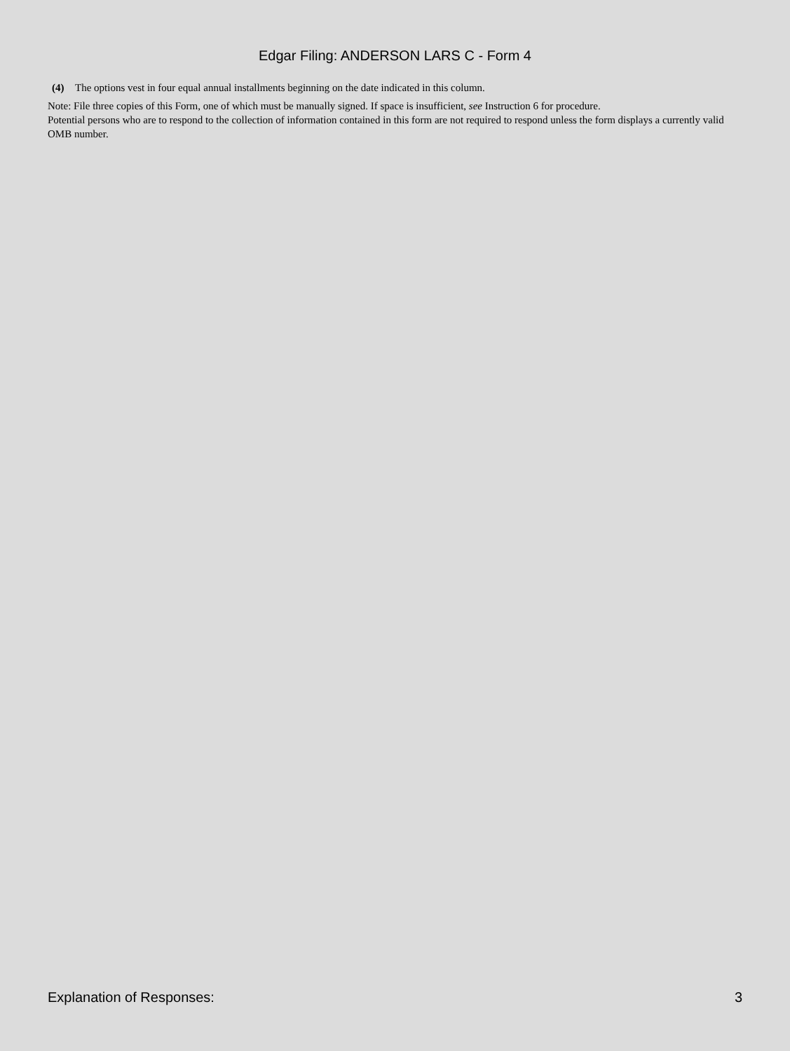Edgar Filing: ANDERSON LARS C - Form 4
(4) The options vest in four equal annual installments beginning on the date indicated in this column.
Note: File three copies of this Form, one of which must be manually signed. If space is insufficient, see Instruction 6 for procedure.
Potential persons who are to respond to the collection of information contained in this form are not required to respond unless the form displays a currently valid OMB number.
Explanation of Responses: 3